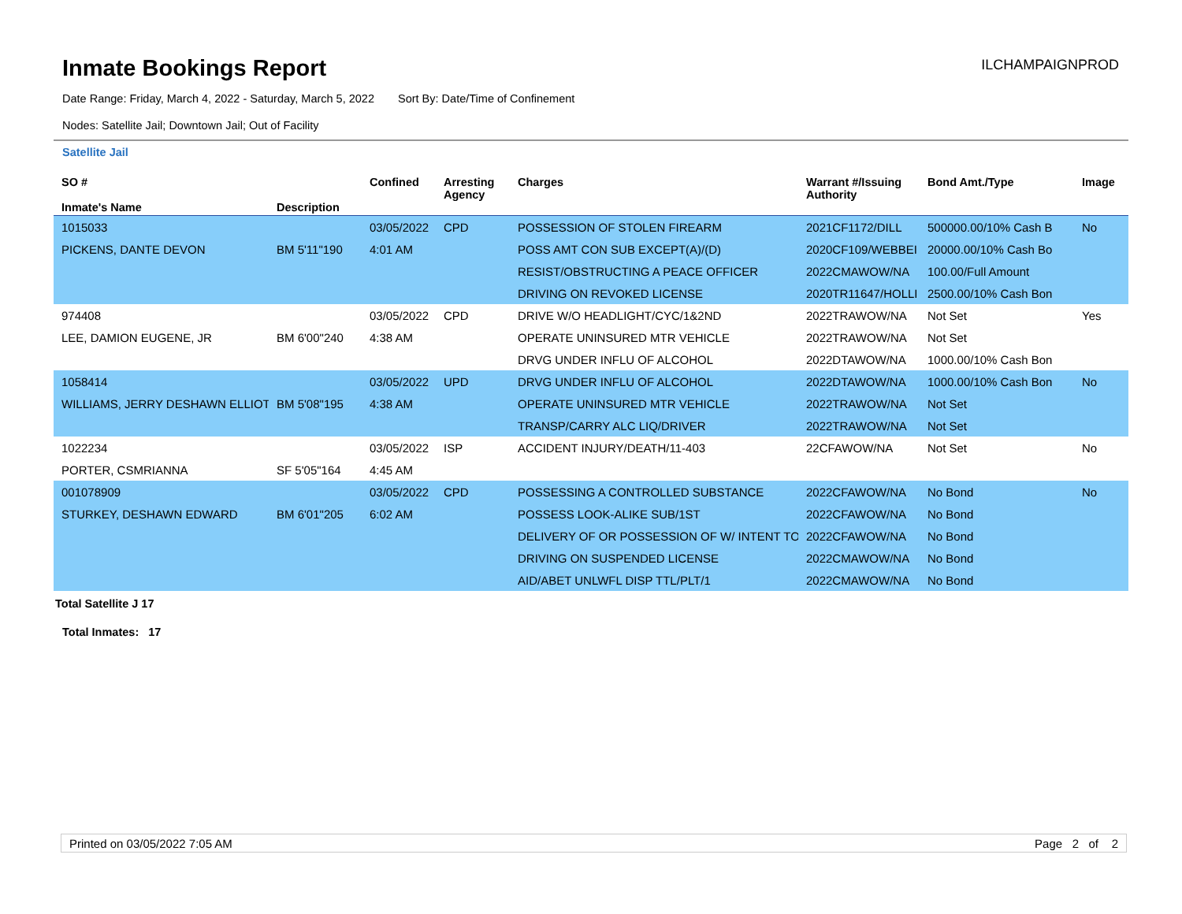Inmate Bookings Report
ILCHAMPAIGNPROD
Date Range: Friday, March 4, 2022 - Saturday, March 5, 2022 Sort By: Date/Time of Confinement
Nodes: Satellite Jail; Downtown Jail; Out of Facility
Satellite Jail
| SO # Inmate's Name | Description | Confined | Arresting Agency | Charges | Warrant #/Issuing Authority | Bond Amt./Type | Image |
| --- | --- | --- | --- | --- | --- | --- | --- |
| 1015033 | | 03/05/2022 | CPD | POSSESSION OF STOLEN FIREARM | 2021CF1172/DILL | 500000.00/10% Cash B | No |
| PICKENS, DANTE DEVON | BM 5'11"190 | 4:01 AM | | POSS AMT CON SUB EXCEPT(A)/(D) | 2020CF109/WEBBEI | 20000.00/10% Cash Bo | |
| | | | | RESIST/OBSTRUCTING A PEACE OFFICER | 2022CMAWOW/NA | 100.00/Full Amount | |
| | | | | DRIVING ON REVOKED LICENSE | 2020TR11647/HOLLI | 2500.00/10% Cash Bon | |
| 974408 | | 03/05/2022 | CPD | DRIVE W/O HEADLIGHT/CYC/1&2ND | 2022TRAWOW/NA | Not Set | Yes |
| LEE, DAMION EUGENE, JR | BM 6'00"240 | 4:38 AM | | OPERATE UNINSURED MTR VEHICLE | 2022TRAWOW/NA | Not Set | |
| | | | | DRVG UNDER INFLU OF ALCOHOL | 2022DTAWOW/NA | 1000.00/10% Cash Bon | |
| 1058414 | | 03/05/2022 | UPD | DRVG UNDER INFLU OF ALCOHOL | 2022DTAWOW/NA | 1000.00/10% Cash Bon | No |
| WILLIAMS, JERRY DESHAWN ELLIOT | BM 5'08"195 | 4:38 AM | | OPERATE UNINSURED MTR VEHICLE | 2022TRAWOW/NA | Not Set | |
| | | | | TRANSP/CARRY ALC LIQ/DRIVER | 2022TRAWOW/NA | Not Set | |
| 1022234 | | 03/05/2022 | ISP | ACCIDENT INJURY/DEATH/11-403 | 22CFAWOW/NA | Not Set | No |
| PORTER, CSMRIANNA | SF 5'05"164 | 4:45 AM | | | | | |
| 001078909 | | 03/05/2022 | CPD | POSSESSING A CONTROLLED SUBSTANCE | 2022CFAWOW/NA | No Bond | No |
| STURKEY, DESHAWN EDWARD | BM 6'01"205 | 6:02 AM | | POSSESS LOOK-ALIKE SUB/1ST | 2022CFAWOW/NA | No Bond | |
| | | | | DELIVERY OF OR POSSESSION OF W/ INTENT TO | 2022CFAWOW/NA | No Bond | |
| | | | | DRIVING ON SUSPENDED LICENSE | 2022CMAWOW/NA | No Bond | |
| | | | | AID/ABET UNLWFL DISP TTL/PLT/1 | 2022CMAWOW/NA | No Bond | |
Total Satellite J 17
Total Inmates: 17
Printed on 03/05/2022 7:05 AM Page 2 of 2